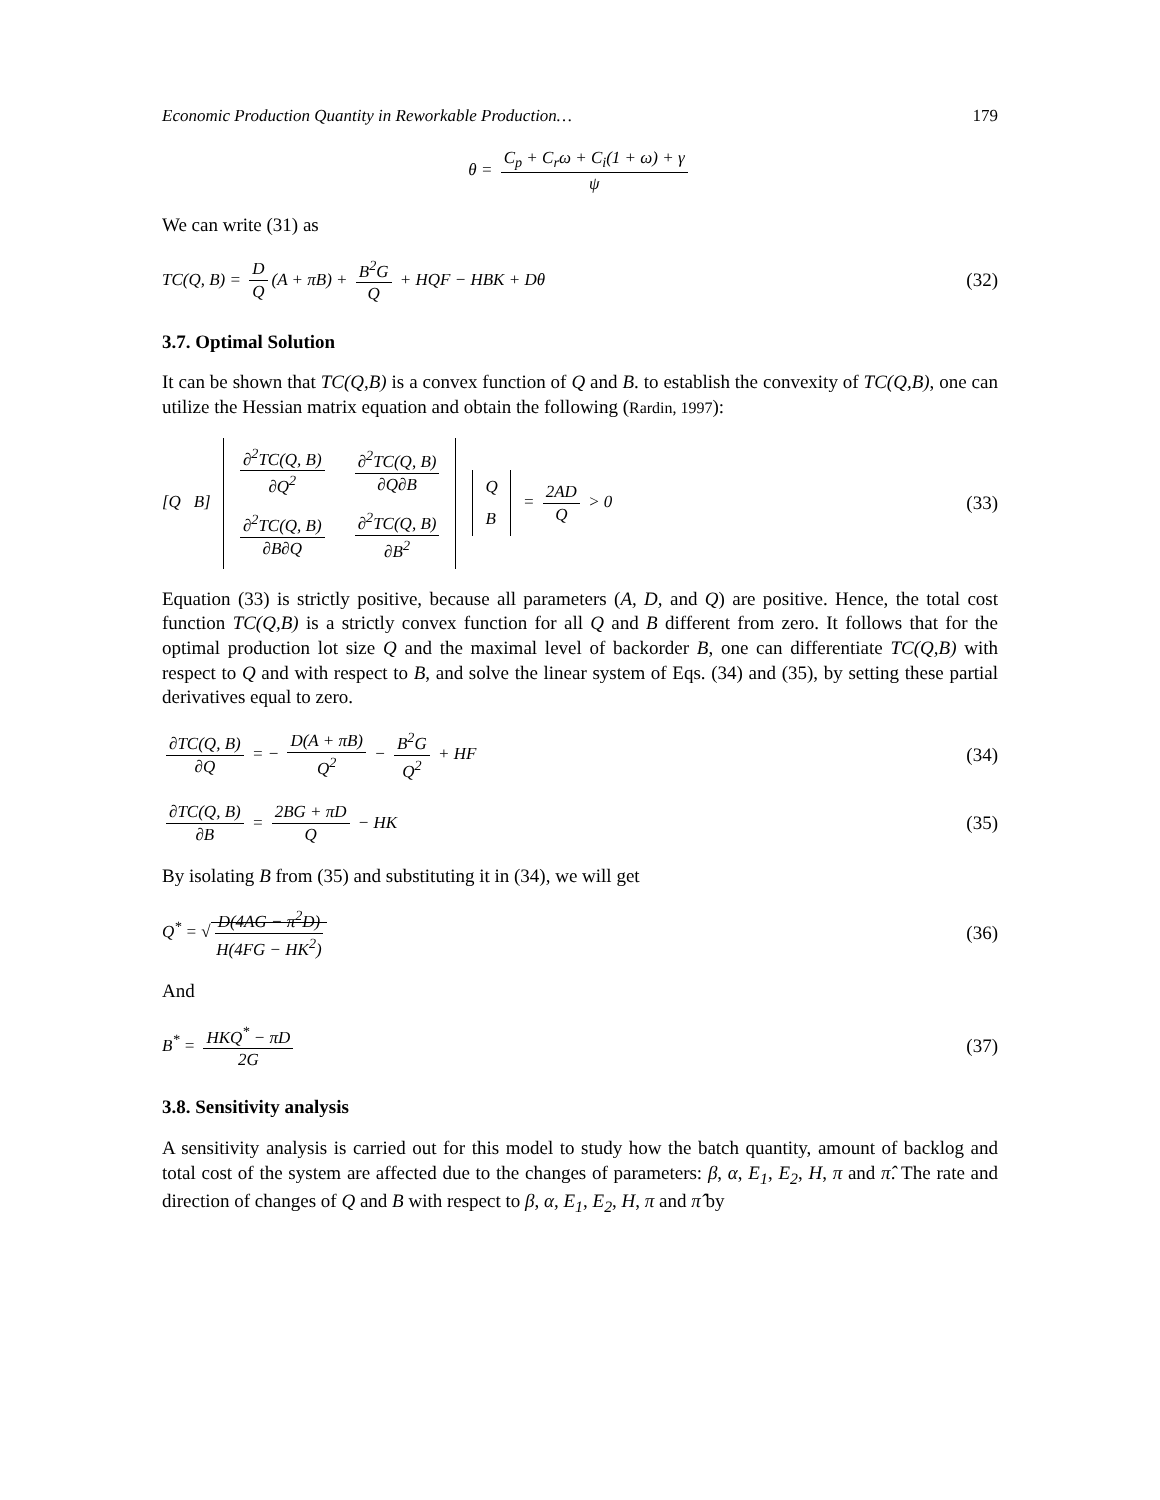Economic Production Quantity in Reworkable Production… 179
θ = C<sub>p</sub> + C<sub>r</sub>ω + C<sub>i</sub>(1 + ω) + γ ψ
We can write (31) as
TC(Q, B) = D Q (A + πB) + B<sup>2</sup>G Q + HQF − HBK + Dθ (32)
3.7. Optimal Solution
It can be shown that TC(Q,B) is a convex function of Q and B. to establish the convexity of TC(Q,B), one can utilize the Hessian matrix equation and obtain the following (Rardin, 1997):
[Q B]
| ∂<sup>2</sup>TC(Q, B) ∂Q<sup>2</sup> | ∂<sup>2</sup>TC(Q, B) ∂Q∂B |
| ∂<sup>2</sup>TC(Q, B) ∂B∂Q | ∂<sup>2</sup>TC(Q, B) ∂B<sup>2</sup> |
| Q |
| B |
= 2AD Q > 0 (33)
Equation (33) is strictly positive, because all parameters (A, D, and Q) are positive. Hence, the total cost function TC(Q,B) is a strictly convex function for all Q and B different from zero. It follows that for the optimal production lot size Q and the maximal level of backorder B, one can differentiate TC(Q,B) with respect to Q and with respect to B, and solve the linear system of Eqs. (34) and (35), by setting these partial derivatives equal to zero.
∂TC(Q, B) ∂Q = − D(A + πB) Q<sup>2</sup> − B<sup>2</sup>G Q<sup>2</sup> + HF (34)
∂TC(Q, B) ∂B = 2BG + πD Q − HK (35)
By isolating B from (35) and substituting it in (34), we will get
Q<sup>*</sup> = √ D(4AG − π<sup>2</sup>D) H(4FG − HK<sup>2</sup>) (36)
And
B<sup>*</sup> = HKQ<sup>*</sup> − πD 2G (37)
3.8. Sensitivity analysis
A sensitivity analysis is carried out for this model to study how the batch quantity, amount of backlog and total cost of the system are affected due to the changes of parameters: β, α, E<sub>1</sub>, E<sub>2</sub>, H, π and π̂. The rate and direction of changes of Q and B with respect to β, α, E<sub>1</sub>, E<sub>2</sub>, H, π and π̂ by